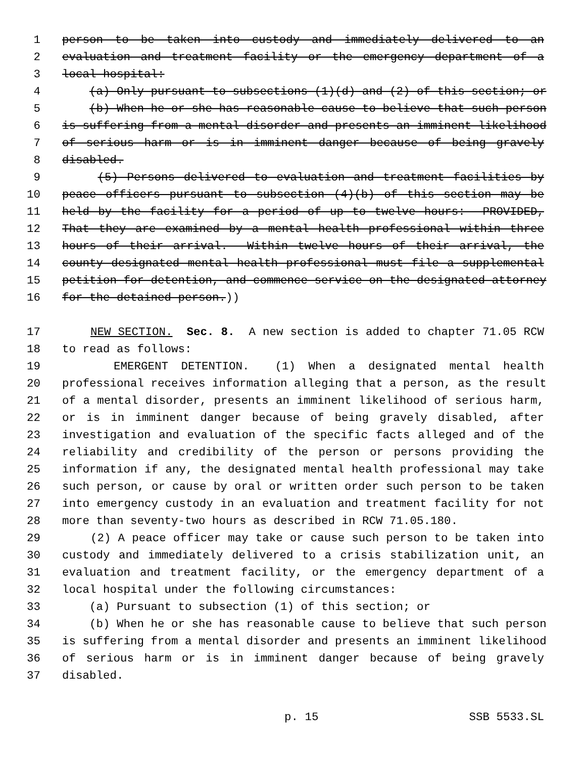1 person to be taken into custody and immediately delivered to an
2 evaluation and treatment facility or the emergency department of a
3 local hospital:
4 (a) Only pursuant to subsections (1)(d) and (2) of this section; or
5 (b) When he or she has reasonable cause to believe that such person
6 is suffering from a mental disorder and presents an imminent likelihood
7 of serious harm or is in imminent danger because of being gravely
8 disabled.
9 (5) Persons delivered to evaluation and treatment facilities by
10 peace officers pursuant to subsection (4)(b) of this section may be
11 held by the facility for a period of up to twelve hours: PROVIDED,
12 That they are examined by a mental health professional within three
13 hours of their arrival. Within twelve hours of their arrival, the
14 county designated mental health professional must file a supplemental
15 petition for detention, and commence service on the designated attorney
16 for the detained person.))
17 NEW SECTION. Sec. 8. A new section is added to chapter 71.05 RCW
18 to read as follows:
19 EMERGENT DETENTION. (1) When a designated mental health
20 professional receives information alleging that a person, as the result
21 of a mental disorder, presents an imminent likelihood of serious harm,
22 or is in imminent danger because of being gravely disabled, after
23 investigation and evaluation of the specific facts alleged and of the
24 reliability and credibility of the person or persons providing the
25 information if any, the designated mental health professional may take
26 such person, or cause by oral or written order such person to be taken
27 into emergency custody in an evaluation and treatment facility for not
28 more than seventy-two hours as described in RCW 71.05.180.
29 (2) A peace officer may take or cause such person to be taken into
30 custody and immediately delivered to a crisis stabilization unit, an
31 evaluation and treatment facility, or the emergency department of a
32 local hospital under the following circumstances:
33 (a) Pursuant to subsection (1) of this section; or
34 (b) When he or she has reasonable cause to believe that such person
35 is suffering from a mental disorder and presents an imminent likelihood
36 of serious harm or is in imminent danger because of being gravely
37 disabled.
p. 15 SSB 5533.SL